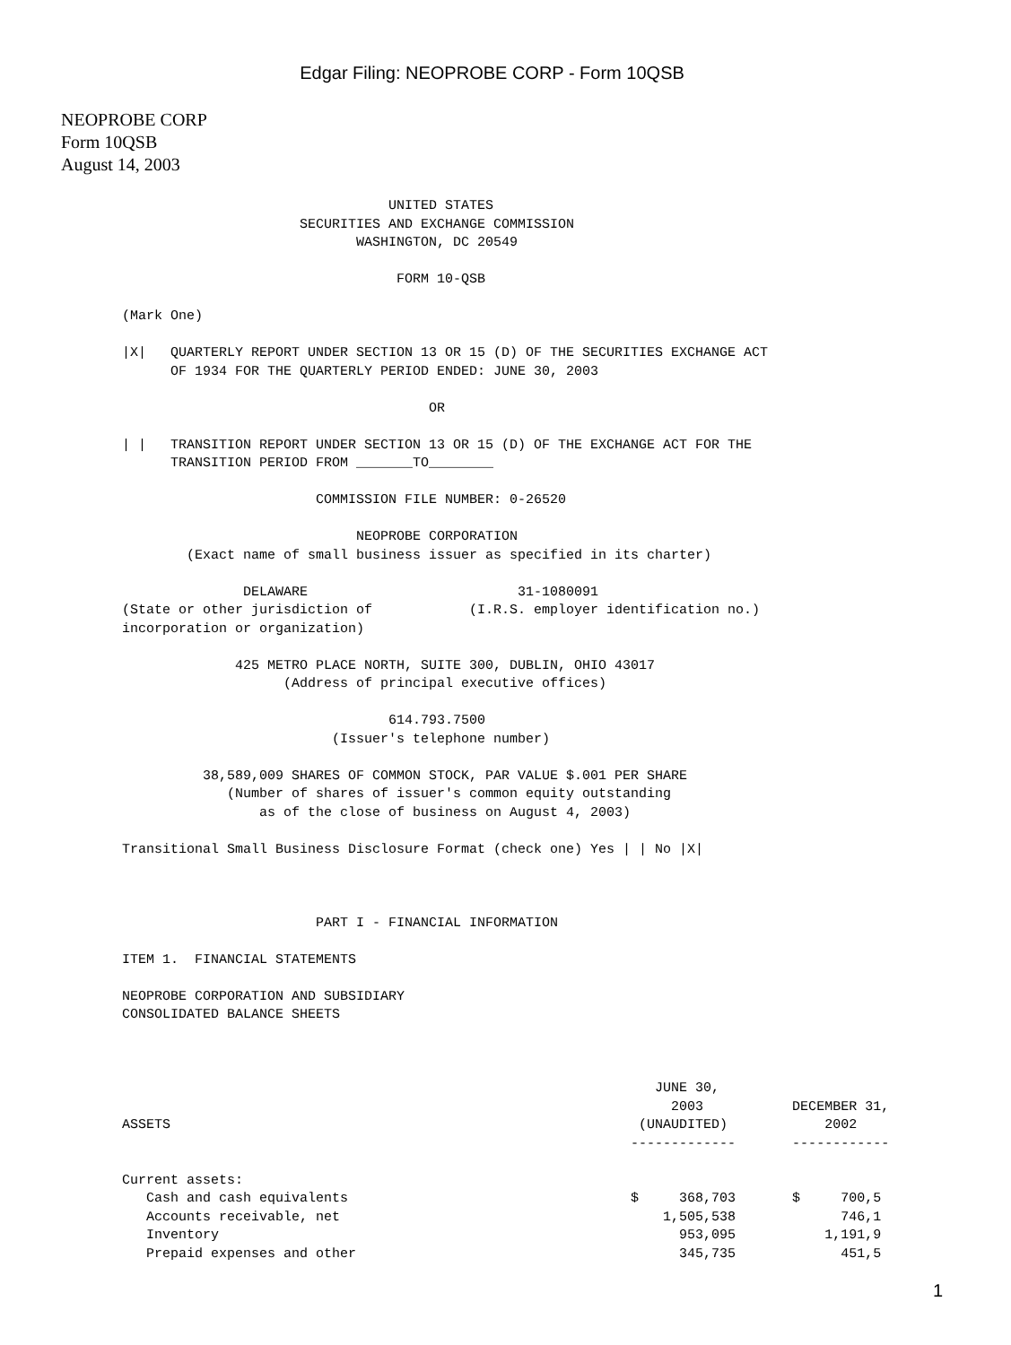Edgar Filing: NEOPROBE CORP - Form 10QSB
NEOPROBE CORP
Form 10QSB
August 14, 2003
                                 UNITED STATES
                      SECURITIES AND EXCHANGE COMMISSION
                             WASHINGTON, DC 20549

                                  FORM 10-QSB

(Mark One)

|X|   QUARTERLY REPORT UNDER SECTION 13 OR 15 (D) OF THE SECURITIES EXCHANGE ACT
      OF 1934 FOR THE QUARTERLY PERIOD ENDED: JUNE 30, 2003

                                      OR

| |   TRANSITION REPORT UNDER SECTION 13 OR 15 (D) OF THE EXCHANGE ACT FOR THE
      TRANSITION PERIOD FROM _______TO________

                        COMMISSION FILE NUMBER: 0-26520

                             NEOPROBE CORPORATION
        (Exact name of small business issuer as specified in its charter)

               DELAWARE                          31-1080091
(State or other jurisdiction of            (I.R.S. employer identification no.)
incorporation or organization)

              425 METRO PLACE NORTH, SUITE 300, DUBLIN, OHIO 43017
                    (Address of principal executive offices)

                                 614.793.7500
                          (Issuer's telephone number)

          38,589,009 SHARES OF COMMON STOCK, PAR VALUE $.001 PER SHARE
             (Number of shares of issuer's common equity outstanding
                 as of the close of business on August 4, 2003)

Transitional Small Business Disclosure Format (check one) Yes | | No |X|



                        PART I - FINANCIAL INFORMATION

ITEM 1.  FINANCIAL STATEMENTS

NEOPROBE CORPORATION AND SUBSIDIARY
CONSOLIDATED BALANCE SHEETS



                                                                  JUNE 30,
                                                                    2003           DECEMBER 31,
ASSETS                                                          (UNAUDITED)            2002
                                                               -------------       ------------

Current assets:
   Cash and cash equivalents                                   $     368,703       $     700,5
   Accounts receivable, net                                        1,505,538             746,1
   Inventory                                                         953,095           1,191,9
   Prepaid expenses and other                                        345,735             451,5
1